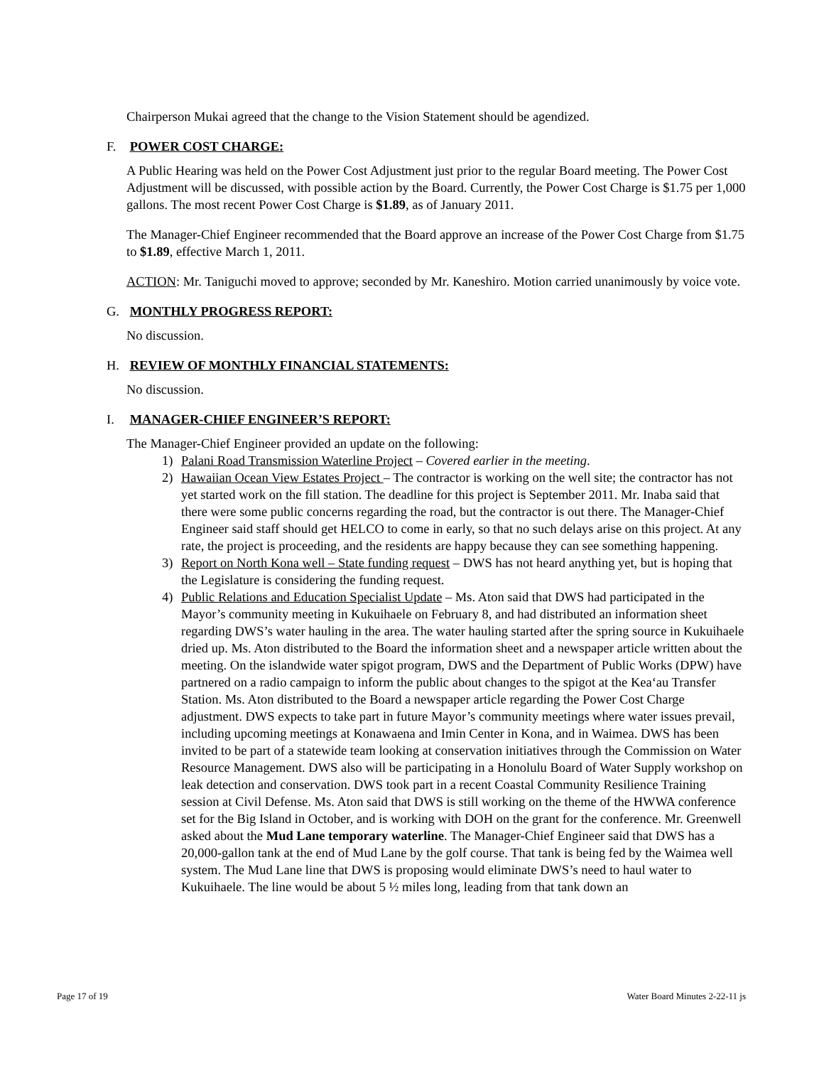Chairperson Mukai agreed that the change to the Vision Statement should be agendized.
F. POWER COST CHARGE:
A Public Hearing was held on the Power Cost Adjustment just prior to the regular Board meeting. The Power Cost Adjustment will be discussed, with possible action by the Board. Currently, the Power Cost Charge is $1.75 per 1,000 gallons. The most recent Power Cost Charge is $1.89, as of January 2011.
The Manager-Chief Engineer recommended that the Board approve an increase of the Power Cost Charge from $1.75 to $1.89, effective March 1, 2011.
ACTION: Mr. Taniguchi moved to approve; seconded by Mr. Kaneshiro. Motion carried unanimously by voice vote.
G. MONTHLY PROGRESS REPORT:
No discussion.
H. REVIEW OF MONTHLY FINANCIAL STATEMENTS:
No discussion.
I. MANAGER-CHIEF ENGINEER’S REPORT:
The Manager-Chief Engineer provided an update on the following:
1) Palani Road Transmission Waterline Project – Covered earlier in the meeting.
2) Hawaiian Ocean View Estates Project – The contractor is working on the well site; the contractor has not yet started work on the fill station. The deadline for this project is September 2011. Mr. Inaba said that there were some public concerns regarding the road, but the contractor is out there. The Manager-Chief Engineer said staff should get HELCO to come in early, so that no such delays arise on this project. At any rate, the project is proceeding, and the residents are happy because they can see something happening.
3) Report on North Kona well – State funding request – DWS has not heard anything yet, but is hoping that the Legislature is considering the funding request.
4) Public Relations and Education Specialist Update – Ms. Aton said that DWS had participated in the Mayor’s community meeting in Kukuihaele on February 8, and had distributed an information sheet regarding DWS’s water hauling in the area. The water hauling started after the spring source in Kukuihaele dried up. Ms. Aton distributed to the Board the information sheet and a newspaper article written about the meeting. On the islandwide water spigot program, DWS and the Department of Public Works (DPW) have partnered on a radio campaign to inform the public about changes to the spigot at the Kea‘au Transfer Station. Ms. Aton distributed to the Board a newspaper article regarding the Power Cost Charge adjustment. DWS expects to take part in future Mayor’s community meetings where water issues prevail, including upcoming meetings at Konawaena and Imin Center in Kona, and in Waimea. DWS has been invited to be part of a statewide team looking at conservation initiatives through the Commission on Water Resource Management. DWS also will be participating in a Honolulu Board of Water Supply workshop on leak detection and conservation. DWS took part in a recent Coastal Community Resilience Training session at Civil Defense. Ms. Aton said that DWS is still working on the theme of the HWWA conference set for the Big Island in October, and is working with DOH on the grant for the conference. Mr. Greenwell asked about the Mud Lane temporary waterline. The Manager-Chief Engineer said that DWS has a 20,000-gallon tank at the end of Mud Lane by the golf course. That tank is being fed by the Waimea well system. The Mud Lane line that DWS is proposing would eliminate DWS’s need to haul water to Kukuihaele. The line would be about 5 ½ miles long, leading from that tank down an
Page 17 of 19 Water Board Minutes 2-22-11 js